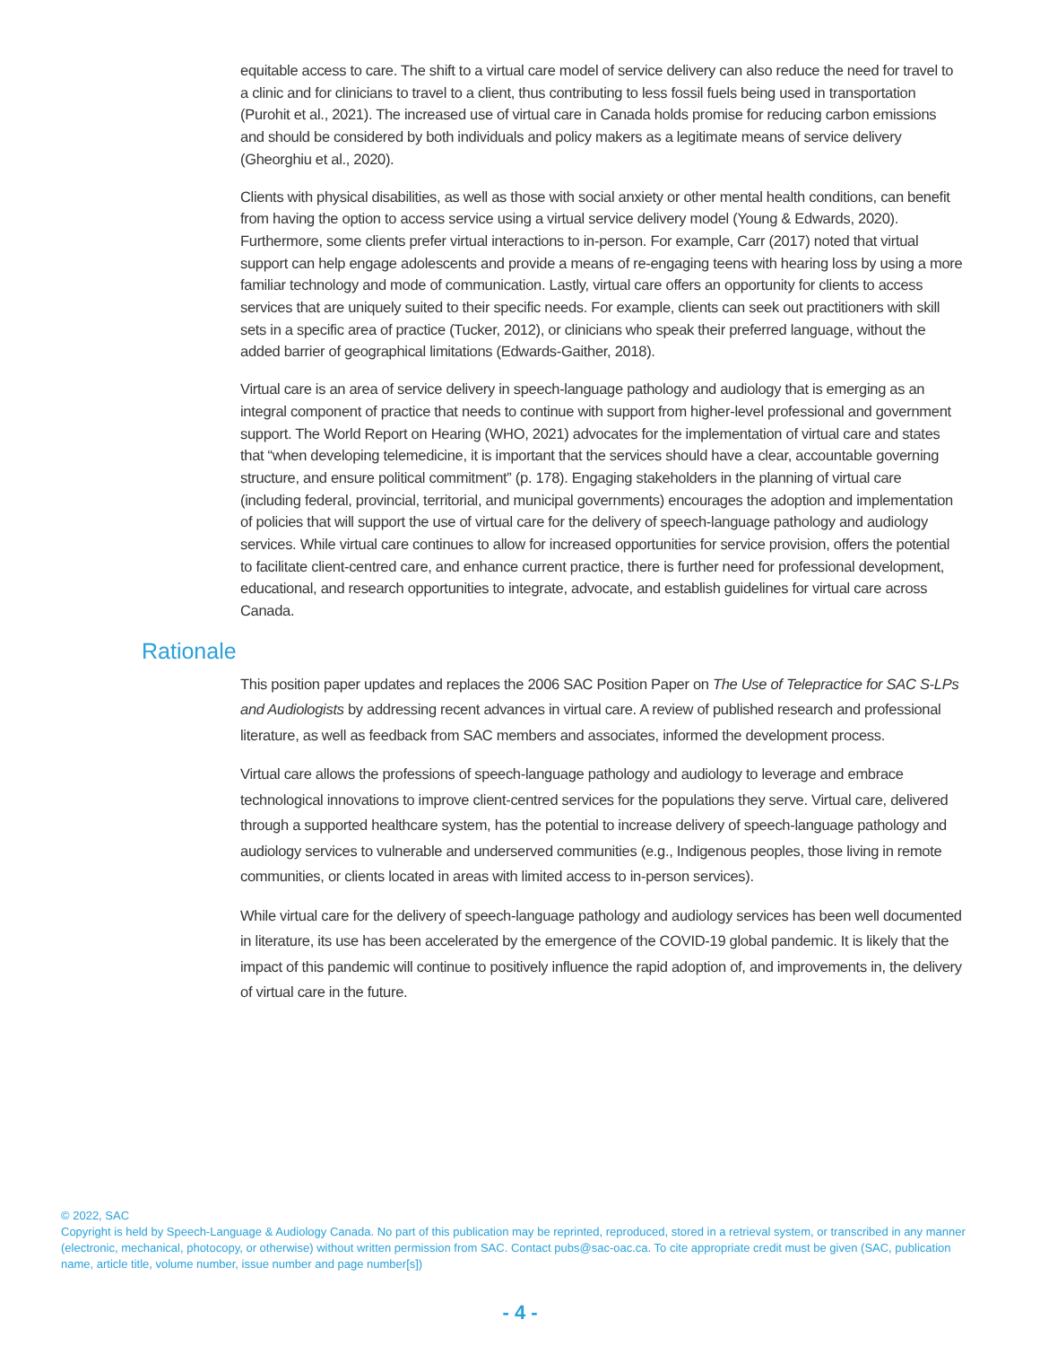equitable access to care. The shift to a virtual care model of service delivery can also reduce the need for travel to a clinic and for clinicians to travel to a client, thus contributing to less fossil fuels being used in transportation (Purohit et al., 2021). The increased use of virtual care in Canada holds promise for reducing carbon emissions and should be considered by both individuals and policy makers as a legitimate means of service delivery (Gheorghiu et al., 2020).
Clients with physical disabilities, as well as those with social anxiety or other mental health conditions, can benefit from having the option to access service using a virtual service delivery model (Young & Edwards, 2020). Furthermore, some clients prefer virtual interactions to in-person. For example, Carr (2017) noted that virtual support can help engage adolescents and provide a means of re-engaging teens with hearing loss by using a more familiar technology and mode of communication. Lastly, virtual care offers an opportunity for clients to access services that are uniquely suited to their specific needs. For example, clients can seek out practitioners with skill sets in a specific area of practice (Tucker, 2012), or clinicians who speak their preferred language, without the added barrier of geographical limitations (Edwards-Gaither, 2018).
Virtual care is an area of service delivery in speech-language pathology and audiology that is emerging as an integral component of practice that needs to continue with support from higher-level professional and government support. The World Report on Hearing (WHO, 2021) advocates for the implementation of virtual care and states that “when developing telemedicine, it is important that the services should have a clear, accountable governing structure, and ensure political commitment” (p. 178). Engaging stakeholders in the planning of virtual care (including federal, provincial, territorial, and municipal governments) encourages the adoption and implementation of policies that will support the use of virtual care for the delivery of speech-language pathology and audiology services. While virtual care continues to allow for increased opportunities for service provision, offers the potential to facilitate client-centred care, and enhance current practice, there is further need for professional development, educational, and research opportunities to integrate, advocate, and establish guidelines for virtual care across Canada.
Rationale
This position paper updates and replaces the 2006 SAC Position Paper on The Use of Telepractice for SAC S-LPs and Audiologists by addressing recent advances in virtual care. A review of published research and professional literature, as well as feedback from SAC members and associates, informed the development process.
Virtual care allows the professions of speech-language pathology and audiology to leverage and embrace technological innovations to improve client-centred services for the populations they serve. Virtual care, delivered through a supported healthcare system, has the potential to increase delivery of speech-language pathology and audiology services to vulnerable and underserved communities (e.g., Indigenous peoples, those living in remote communities, or clients located in areas with limited access to in-person services).
While virtual care for the delivery of speech-language pathology and audiology services has been well documented in literature, its use has been accelerated by the emergence of the COVID-19 global pandemic. It is likely that the impact of this pandemic will continue to positively influence the rapid adoption of, and improvements in, the delivery of virtual care in the future.
© 2022, SAC
Copyright is held by Speech-Language & Audiology Canada. No part of this publication may be reprinted, reproduced, stored in a retrieval system, or transcribed in any manner (electronic, mechanical, photocopy, or otherwise) without written permission from SAC. Contact pubs@sac-oac.ca. To cite appropriate credit must be given (SAC, publication name, article title, volume number, issue number and page number[s])
- 4 -